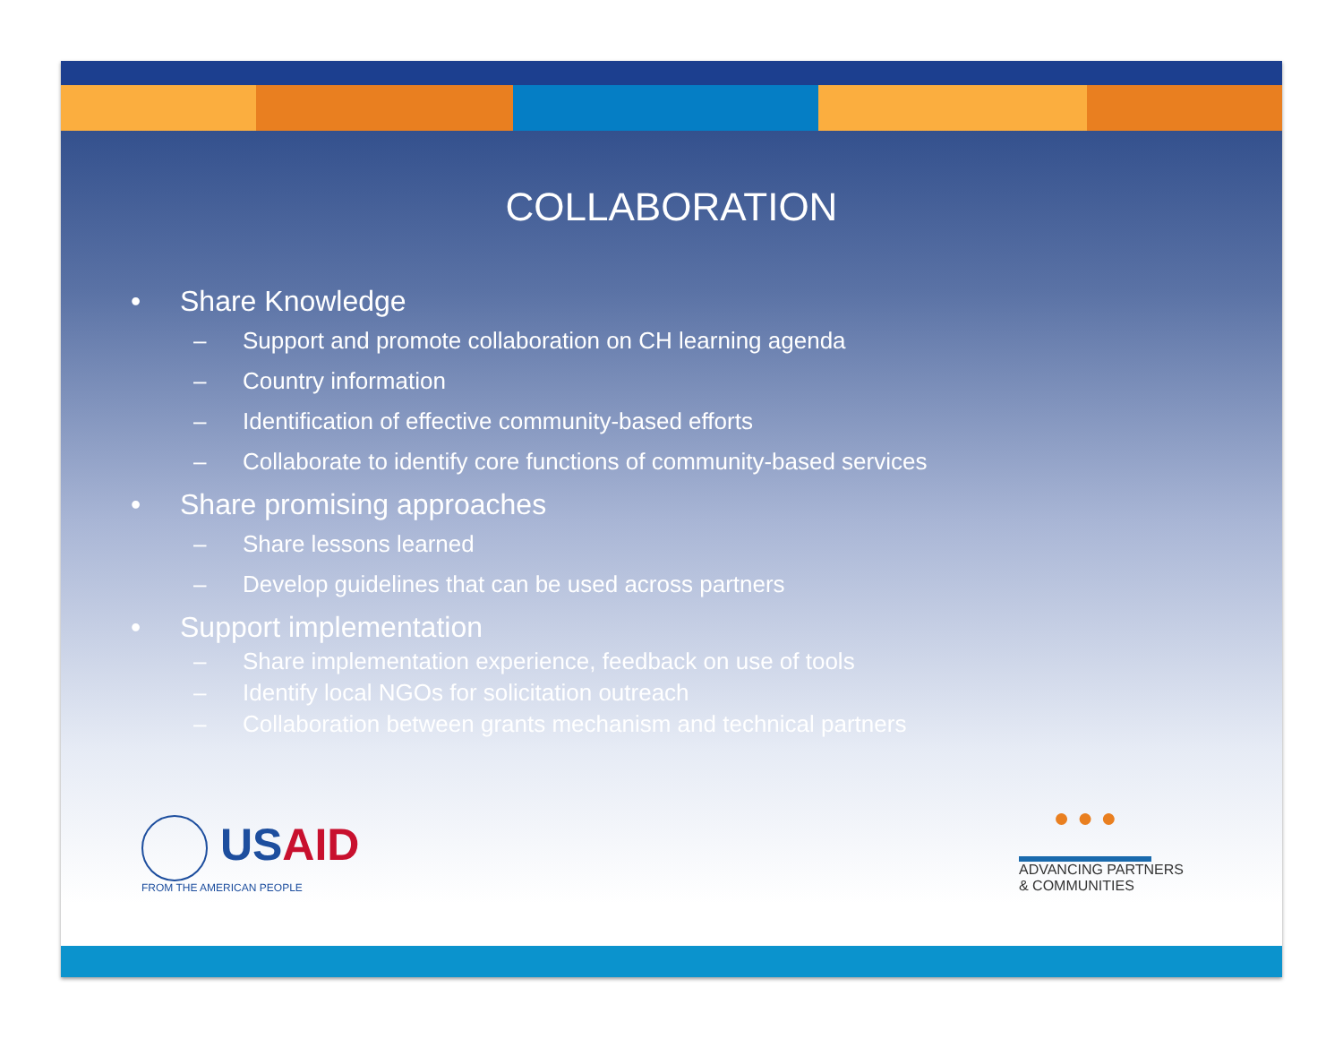COLLABORATION
• Share Knowledge
– Support and promote collaboration on CH learning agenda
– Country information
– Identification of effective community-based efforts
– Collaborate to identify core functions of community-based services
• Share promising approaches
– Share lessons learned
– Develop guidelines that can be used across partners
• Support implementation
– Share implementation experience, feedback on use of tools
– Identify local NGOs for solicitation outreach
– Collaboration between grants mechanism and technical partners
USAID
FROM THE AMERICAN PEOPLE
● ● ●
ADVANCING PARTNERS
& COMMUNITIES